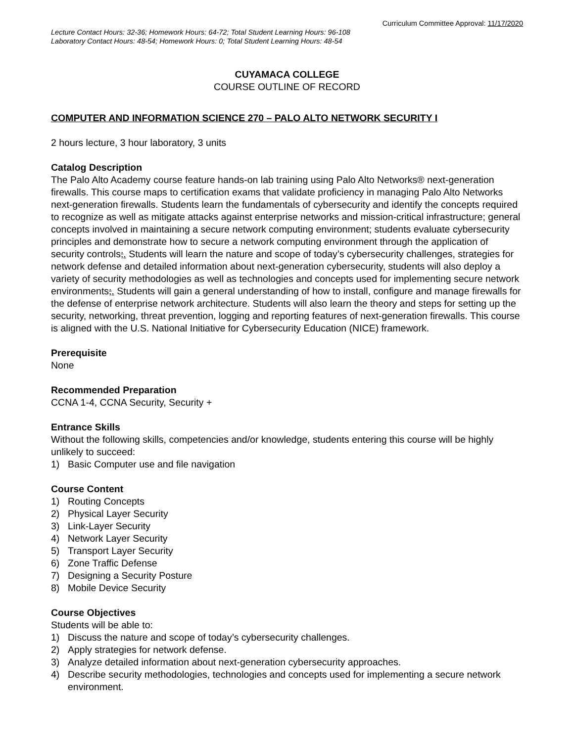Curriculum Committee Approval: 11/17/2020
Lecture Contact Hours: 32-36; Homework Hours: 64-72; Total Student Learning Hours: 96-108
Laboratory Contact Hours: 48-54; Homework Hours: 0; Total Student Learning Hours: 48-54
CUYAMACA COLLEGE
COURSE OUTLINE OF RECORD
COMPUTER AND INFORMATION SCIENCE 270 – PALO ALTO NETWORK SECURITY I
2 hours lecture, 3 hour laboratory, 3 units
Catalog Description
The Palo Alto Academy course feature hands-on lab training using Palo Alto Networks® next-generation firewalls. This course maps to certification exams that validate proficiency in managing Palo Alto Networks next-generation firewalls. Students learn the fundamentals of cybersecurity and identify the concepts required to recognize as well as mitigate attacks against enterprise networks and mission-critical infrastructure; general concepts involved in maintaining a secure network computing environment; students evaluate cybersecurity principles and demonstrate how to secure a network computing environment through the application of security controls;. Students will learn the nature and scope of today’s cybersecurity challenges, strategies for network defense and detailed information about next-generation cybersecurity, students will also deploy a variety of security methodologies as well as technologies and concepts used for implementing secure network environments;. Students will gain a general understanding of how to install, configure and manage firewalls for the defense of enterprise network architecture. Students will also learn the theory and steps for setting up the security, networking, threat prevention, logging and reporting features of next-generation firewalls. This course is aligned with the U.S. National Initiative for Cybersecurity Education (NICE) framework.
Prerequisite
None
Recommended Preparation
CCNA 1-4, CCNA Security, Security +
Entrance Skills
Without the following skills, competencies and/or knowledge, students entering this course will be highly unlikely to succeed:
1) Basic Computer use and file navigation
Course Content
1) Routing Concepts
2) Physical Layer Security
3) Link-Layer Security
4) Network Layer Security
5) Transport Layer Security
6) Zone Traffic Defense
7) Designing a Security Posture
8) Mobile Device Security
Course Objectives
Students will be able to:
1) Discuss the nature and scope of today’s cybersecurity challenges.
2) Apply strategies for network defense.
3) Analyze detailed information about next-generation cybersecurity approaches.
4) Describe security methodologies, technologies and concepts used for implementing a secure network environment.